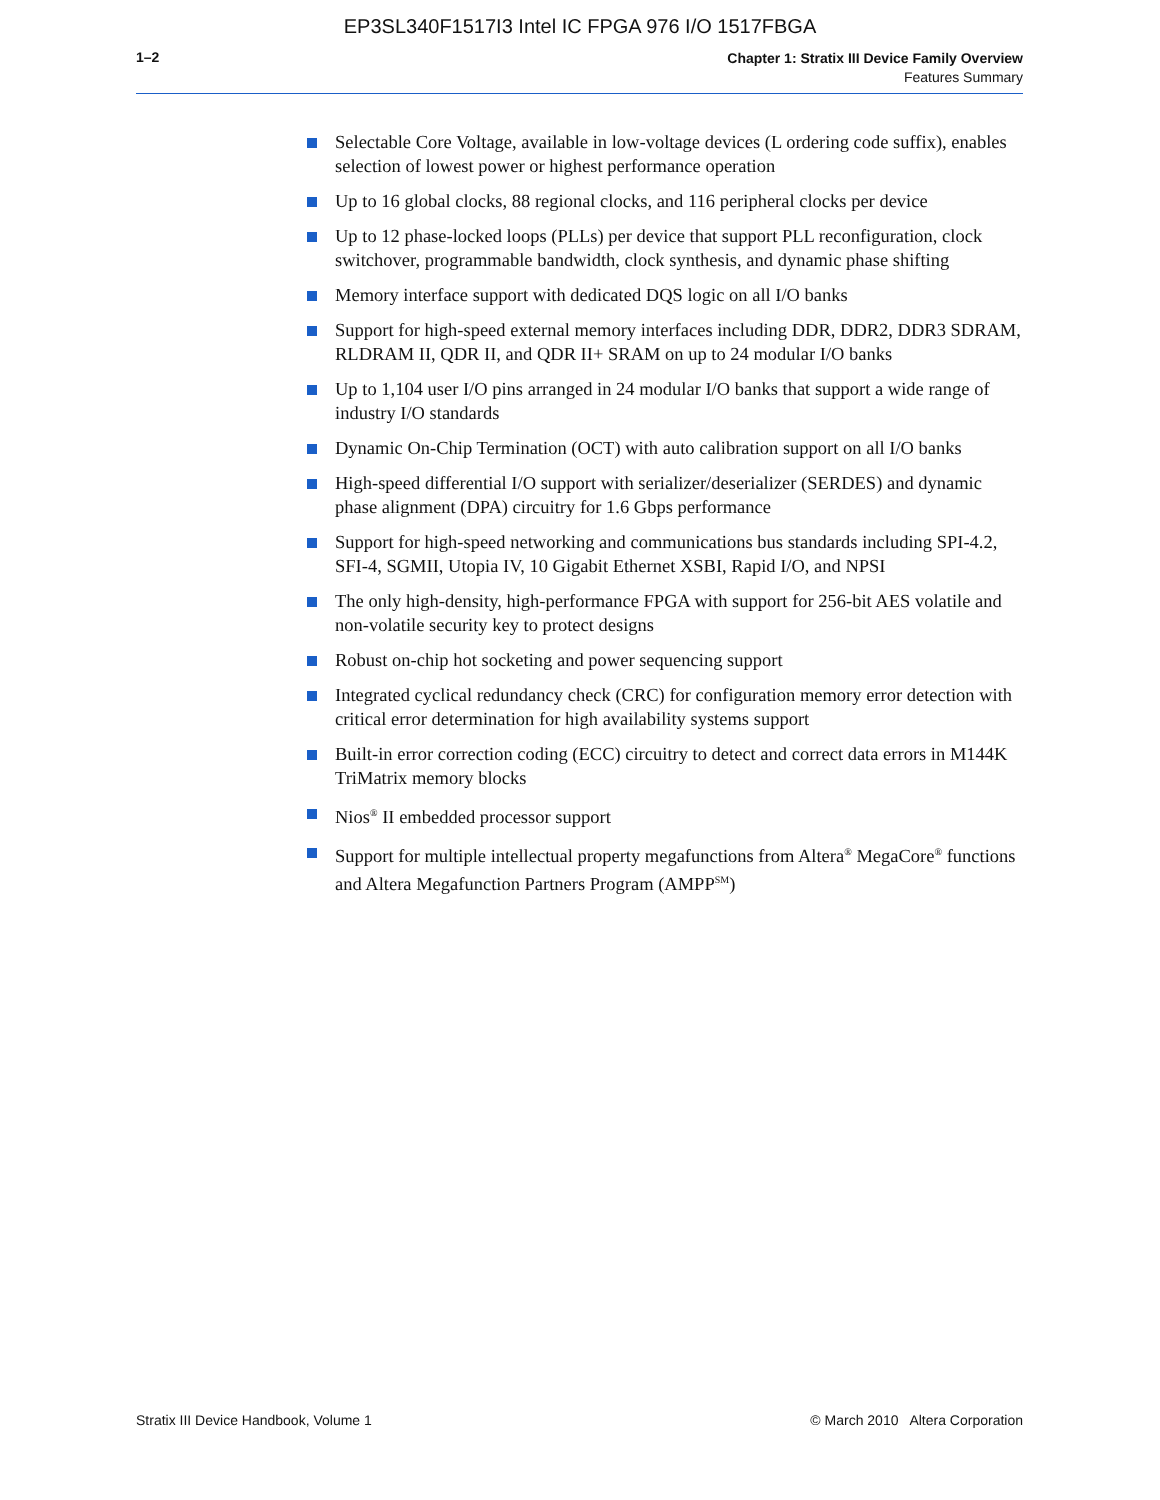EP3SL340F1517I3 Intel IC FPGA 976 I/O 1517FBGA
1–2
Chapter 1: Stratix III Device Family Overview
Features Summary
Selectable Core Voltage, available in low-voltage devices (L ordering code suffix), enables selection of lowest power or highest performance operation
Up to 16 global clocks, 88 regional clocks, and 116 peripheral clocks per device
Up to 12 phase-locked loops (PLLs) per device that support PLL reconfiguration, clock switchover, programmable bandwidth, clock synthesis, and dynamic phase shifting
Memory interface support with dedicated DQS logic on all I/O banks
Support for high-speed external memory interfaces including DDR, DDR2, DDR3 SDRAM, RLDRAM II, QDR II, and QDR II+ SRAM on up to 24 modular I/O banks
Up to 1,104 user I/O pins arranged in 24 modular I/O banks that support a wide range of industry I/O standards
Dynamic On-Chip Termination (OCT) with auto calibration support on all I/O banks
High-speed differential I/O support with serializer/deserializer (SERDES) and dynamic phase alignment (DPA) circuitry for 1.6 Gbps performance
Support for high-speed networking and communications bus standards including SPI-4.2, SFI-4, SGMII, Utopia IV, 10 Gigabit Ethernet XSBI, Rapid I/O, and NPSI
The only high-density, high-performance FPGA with support for 256-bit AES volatile and non-volatile security key to protect designs
Robust on-chip hot socketing and power sequencing support
Integrated cyclical redundancy check (CRC) for configuration memory error detection with critical error determination for high availability systems support
Built-in error correction coding (ECC) circuitry to detect and correct data errors in M144K TriMatrix memory blocks
Nios<sup>®</sup> II embedded processor support
Support for multiple intellectual property megafunctions from Altera<sup>®</sup> MegaCore<sup>®</sup> functions and Altera Megafunction Partners Program (AMPP<sup>SM</sup>)
Stratix III Device Handbook, Volume 1 © March 2010 Altera Corporation